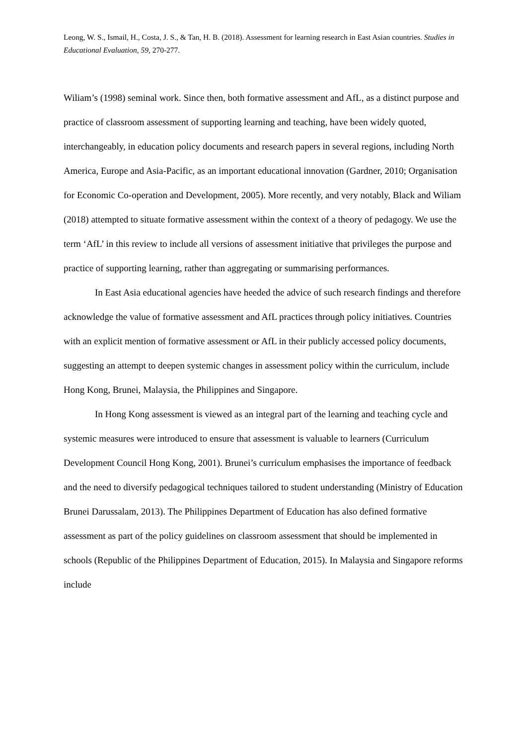Leong, W. S., Ismail, H., Costa, J. S., & Tan, H. B. (2018). Assessment for learning research in East Asian countries. Studies in Educational Evaluation, 59, 270-277.
Wiliam’s (1998) seminal work. Since then, both formative assessment and AfL, as a distinct purpose and practice of classroom assessment of supporting learning and teaching, have been widely quoted, interchangeably, in education policy documents and research papers in several regions, including North America, Europe and Asia-Pacific, as an important educational innovation (Gardner, 2010; Organisation for Economic Co-operation and Development, 2005). More recently, and very notably, Black and Wiliam (2018) attempted to situate formative assessment within the context of a theory of pedagogy. We use the term ‘AfL’ in this review to include all versions of assessment initiative that privileges the purpose and practice of supporting learning, rather than aggregating or summarising performances.
In East Asia educational agencies have heeded the advice of such research findings and therefore acknowledge the value of formative assessment and AfL practices through policy initiatives. Countries with an explicit mention of formative assessment or AfL in their publicly accessed policy documents, suggesting an attempt to deepen systemic changes in assessment policy within the curriculum, include Hong Kong, Brunei, Malaysia, the Philippines and Singapore.
In Hong Kong assessment is viewed as an integral part of the learning and teaching cycle and systemic measures were introduced to ensure that assessment is valuable to learners (Curriculum Development Council Hong Kong, 2001). Brunei’s curriculum emphasises the importance of feedback and the need to diversify pedagogical techniques tailored to student understanding (Ministry of Education Brunei Darussalam, 2013). The Philippines Department of Education has also defined formative assessment as part of the policy guidelines on classroom assessment that should be implemented in schools (Republic of the Philippines Department of Education, 2015). In Malaysia and Singapore reforms include